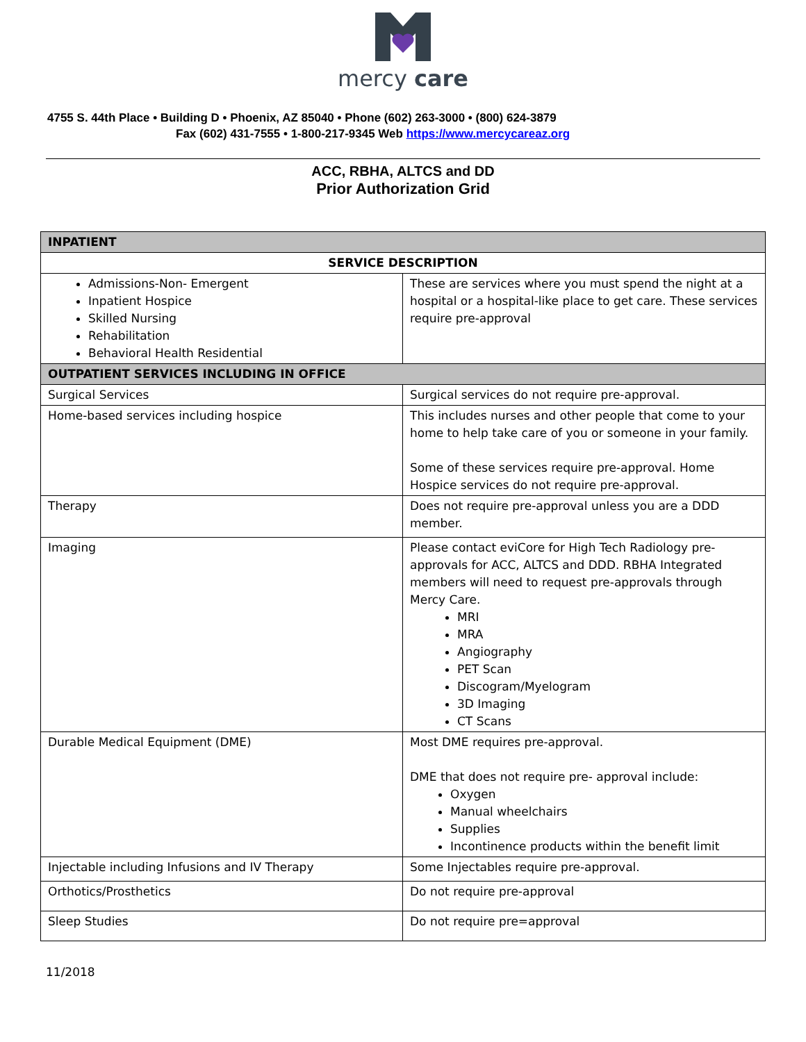mercy care
4755 S. 44th Place • Building D • Phoenix, AZ 85040 • Phone (602) 263-3000 • (800) 624-3879
Fax (602) 431-7555 • 1-800-217-9345 Web https://www.mercycareaz.org
ACC, RBHA, ALTCS and DD
Prior Authorization Grid
| INPATIENT | |
| --- | --- |
| SERVICE DESCRIPTION | |
| Admissions-Non- Emergent Inpatient Hospice Skilled Nursing Rehabilitation Behavioral Health Residential | These are services where you must spend the night at a hospital or a hospital-like place to get care. These services require pre-approval |
| OUTPATIENT SERVICES INCLUDING IN OFFICE | |
| Surgical Services | Surgical services do not require pre-approval. |
| Home-based services including hospice | This includes nurses and other people that come to your home to help take care of you or someone in your family. Some of these services require pre-approval. Home Hospice services do not require pre-approval. |
| Therapy | Does not require pre-approval unless you are a DDD member. |
| Imaging | Please contact eviCore for High Tech Radiology pre-approvals for ACC, ALTCS and DDD. RBHA Integrated members will need to request pre-approvals through Mercy Care. MRI MRA Angiography PET Scan Discogram/Myelogram 3D Imaging CT Scans |
| Durable Medical Equipment (DME) | Most DME requires pre-approval. DME that does not require pre- approval include: Oxygen Manual wheelchairs Supplies Incontinence products within the benefit limit |
| Injectable including Infusions and IV Therapy | Some Injectables require pre-approval. |
| Orthotics/Prosthetics | Do not require pre-approval |
| Sleep Studies | Do not require pre=approval |
11/2018